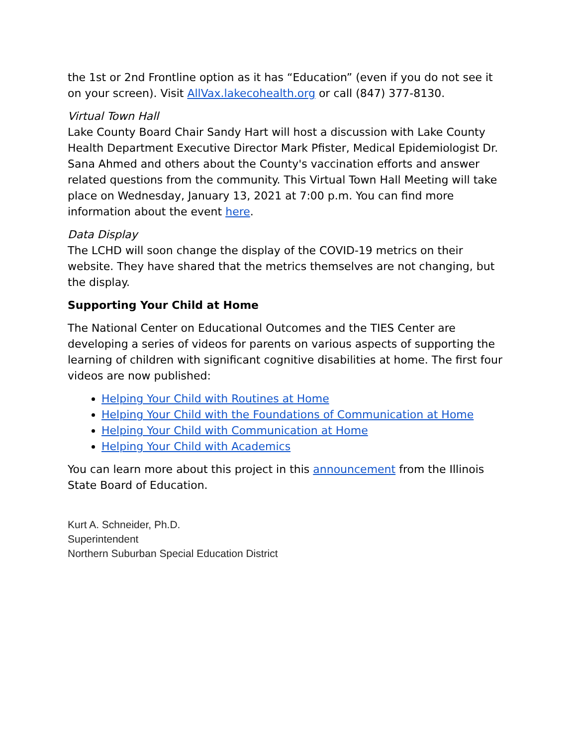the 1st or 2nd Frontline option as it has “Education” (even if you do not see it on your screen). Visit AllVax.lakecohealth.org or call (847) 377-8130.
Virtual Town Hall
Lake County Board Chair Sandy Hart will host a discussion with Lake County Health Department Executive Director Mark Pfister, Medical Epidemiologist Dr. Sana Ahmed and others about the County's vaccination efforts and answer related questions from the community. This Virtual Town Hall Meeting will take place on Wednesday, January 13, 2021 at 7:00 p.m. You can find more information about the event here.
Data Display
The LCHD will soon change the display of the COVID-19 metrics on their website. They have shared that the metrics themselves are not changing, but the display.
Supporting Your Child at Home
The National Center on Educational Outcomes and the TIES Center are developing a series of videos for parents on various aspects of supporting the learning of children with significant cognitive disabilities at home. The first four videos are now published:
Helping Your Child with Routines at Home
Helping Your Child with the Foundations of Communication at Home
Helping Your Child with Communication at Home
Helping Your Child with Academics
You can learn more about this project in this announcement from the Illinois State Board of Education.
Kurt A. Schneider, Ph.D.
Superintendent
Northern Suburban Special Education District